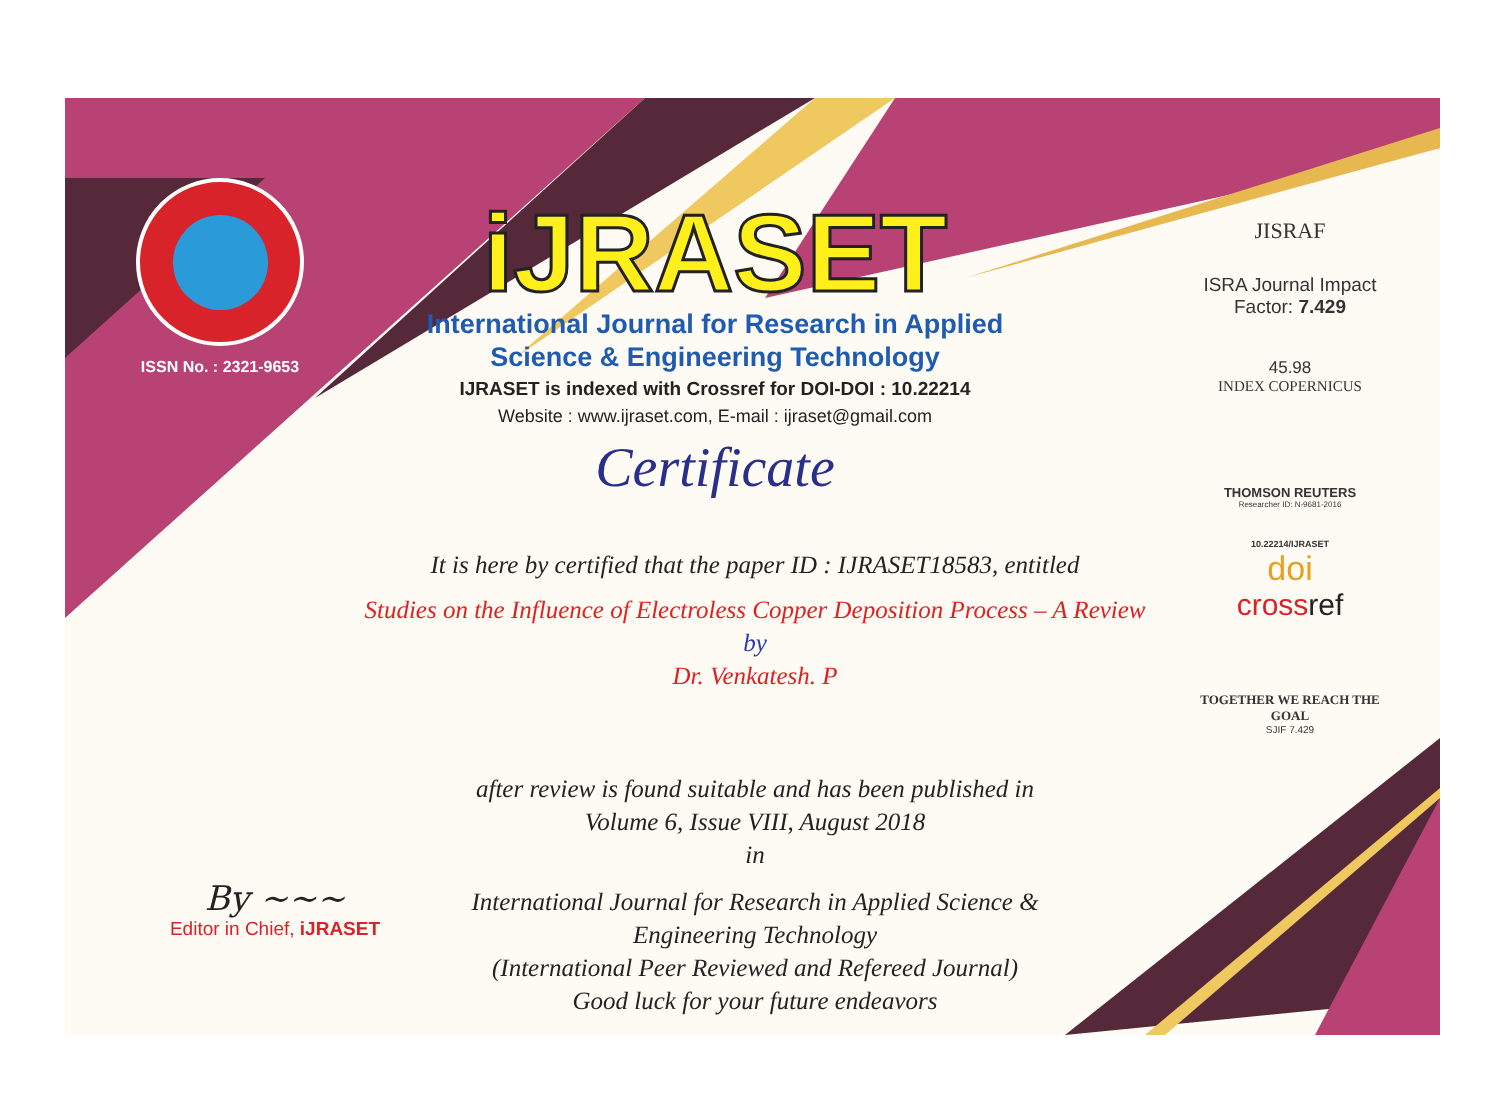ISSN No. : 2321-9653
iJRASET
International Journal for Research in Applied
Science & Engineering Technology
IJRASET is indexed with Crossref for DOI-DOI : 10.22214
Website : www.ijraset.com, E-mail : ijraset@gmail.com
Certificate
It is here by certified that the paper ID : IJRASET18583, entitled
Studies on the Influence of Electroless Copper Deposition Process – A Review
by
Dr. Venkatesh. P
after review is found suitable and has been published in
Volume 6, Issue VIII, August 2018
in
International Journal for Research in Applied Science &
Engineering Technology
(International Peer Reviewed and Refereed Journal)
Good luck for your future endeavors
JISRAF
ISRA Journal Impact
Factor: 7.429
45.98
INDEX COPERNICUS
THOMSON REUTERS
Researcher ID: N-9681-2016
10.22214/IJRASET
doi
crossref
TOGETHER WE REACH THE GOAL
SJIF 7.429
By ~~~
Editor in Chief, iJRASET